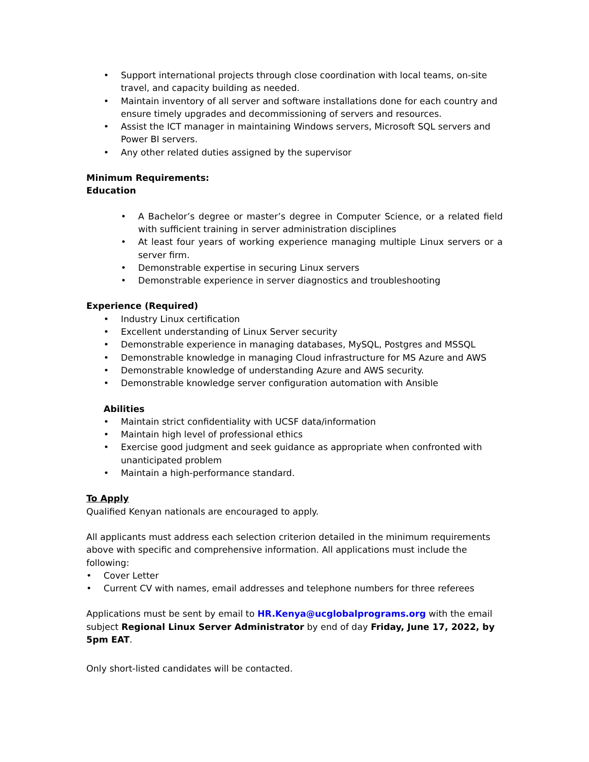• Support international projects through close coordination with local teams, on-site travel, and capacity building as needed.
• Maintain inventory of all server and software installations done for each country and ensure timely upgrades and decommissioning of servers and resources.
• Assist the ICT manager in maintaining Windows servers, Microsoft SQL servers and Power BI servers.
• Any other related duties assigned by the supervisor
Minimum Requirements:
Education
• A Bachelor’s degree or master’s degree in Computer Science, or a related field with sufficient training in server administration disciplines
• At least four years of working experience managing multiple Linux servers or a server firm.
• Demonstrable expertise in securing Linux servers
• Demonstrable experience in server diagnostics and troubleshooting
Experience (Required)
• Industry Linux certification
• Excellent understanding of Linux Server security
• Demonstrable experience in managing databases, MySQL, Postgres and MSSQL
• Demonstrable knowledge in managing Cloud infrastructure for MS Azure and AWS
• Demonstrable knowledge of understanding Azure and AWS security.
• Demonstrable knowledge server configuration automation with Ansible
Abilities
• Maintain strict confidentiality with UCSF data/information
• Maintain high level of professional ethics
• Exercise good judgment and seek guidance as appropriate when confronted with unanticipated problem
• Maintain a high-performance standard.
To Apply
Qualified Kenyan nationals are encouraged to apply.
All applicants must address each selection criterion detailed in the minimum requirements above with specific and comprehensive information. All applications must include the following:
• Cover Letter
• Current CV with names, email addresses and telephone numbers for three referees
Applications must be sent by email to HR.Kenya@ucglobalprograms.org with the email subject Regional Linux Server Administrator by end of day Friday, June 17, 2022, by 5pm EAT.
Only short-listed candidates will be contacted.